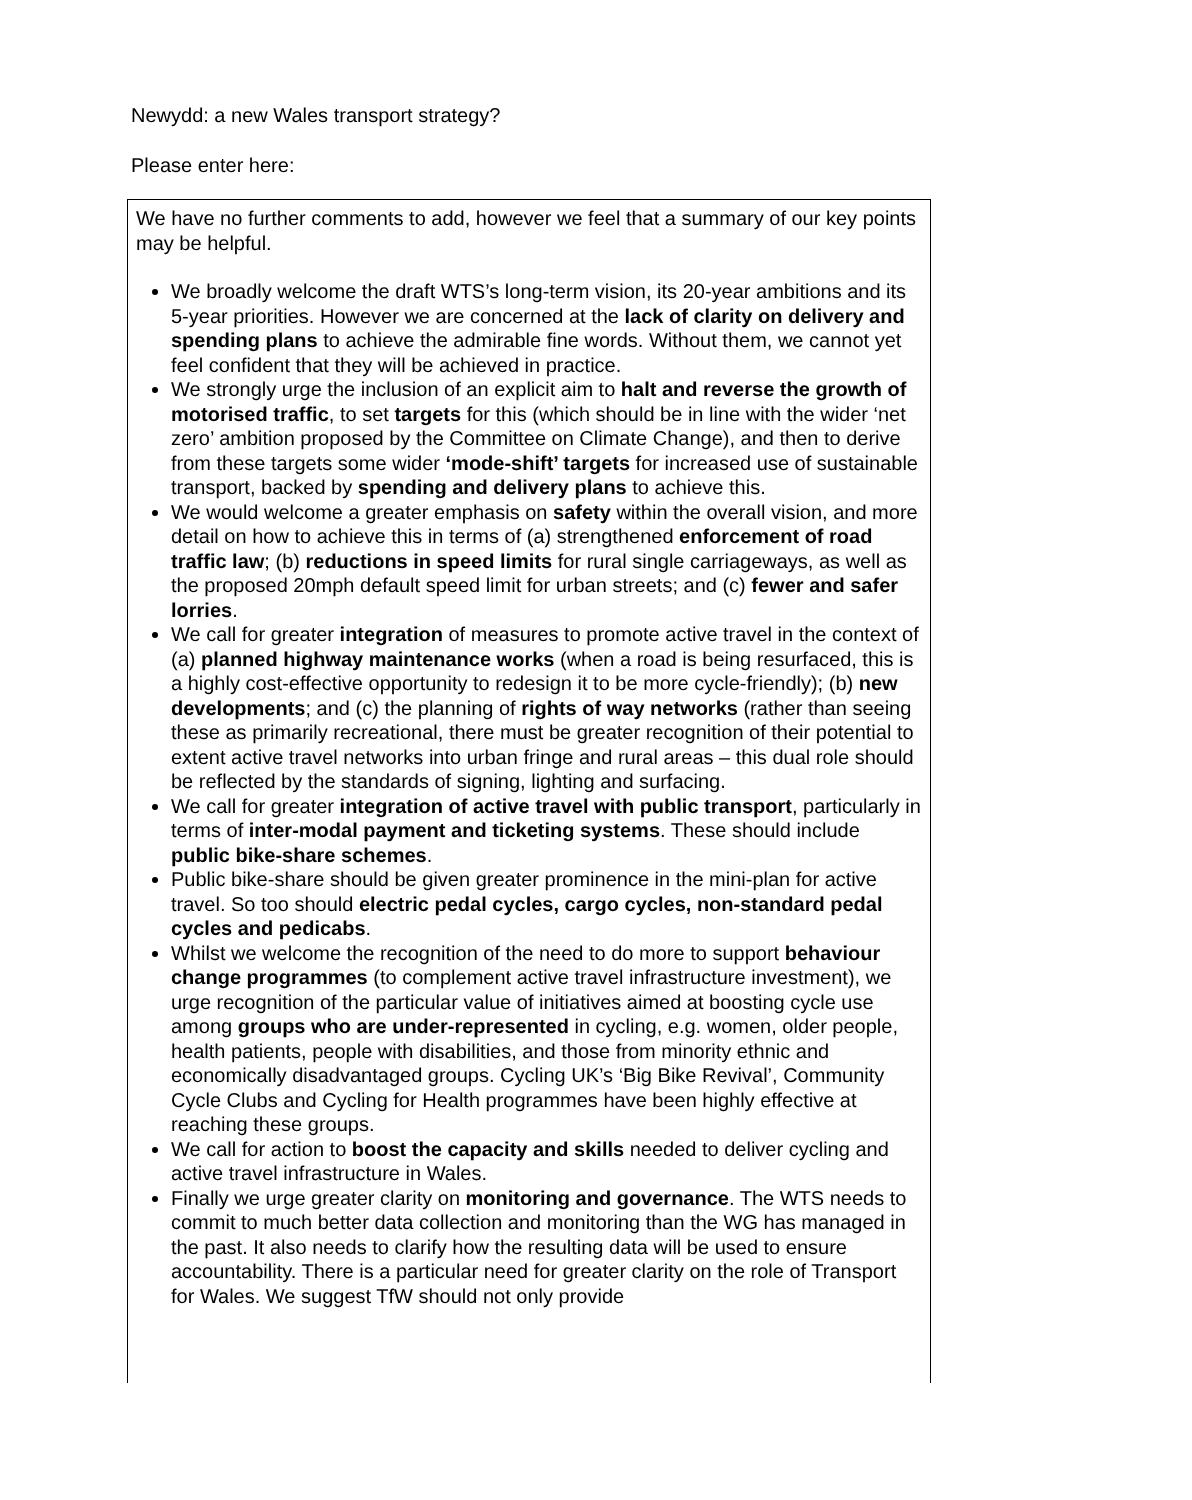Newydd: a new Wales transport strategy?
Please enter here:
We have no further comments to add, however we feel that a summary of our key points may be helpful.
We broadly welcome the draft WTS’s long-term vision, its 20-year ambitions and its 5-year priorities. However we are concerned at the lack of clarity on delivery and spending plans to achieve the admirable fine words. Without them, we cannot yet feel confident that they will be achieved in practice.
We strongly urge the inclusion of an explicit aim to halt and reverse the growth of motorised traffic, to set targets for this (which should be in line with the wider ‘net zero’ ambition proposed by the Committee on Climate Change), and then to derive from these targets some wider ‘mode-shift’ targets for increased use of sustainable transport, backed by spending and delivery plans to achieve this.
We would welcome a greater emphasis on safety within the overall vision, and more detail on how to achieve this in terms of (a) strengthened enforcement of road traffic law; (b) reductions in speed limits for rural single carriageways, as well as the proposed 20mph default speed limit for urban streets; and (c) fewer and safer lorries.
We call for greater integration of measures to promote active travel in the context of (a) planned highway maintenance works (when a road is being resurfaced, this is a highly cost-effective opportunity to redesign it to be more cycle-friendly); (b) new developments; and (c) the planning of rights of way networks (rather than seeing these as primarily recreational, there must be greater recognition of their potential to extent active travel networks into urban fringe and rural areas – this dual role should be reflected by the standards of signing, lighting and surfacing.
We call for greater integration of active travel with public transport, particularly in terms of inter-modal payment and ticketing systems. These should include public bike-share schemes.
Public bike-share should be given greater prominence in the mini-plan for active travel. So too should electric pedal cycles, cargo cycles, non-standard pedal cycles and pedicabs.
Whilst we welcome the recognition of the need to do more to support behaviour change programmes (to complement active travel infrastructure investment), we urge recognition of the particular value of initiatives aimed at boosting cycle use among groups who are under-represented in cycling, e.g. women, older people, health patients, people with disabilities, and those from minority ethnic and economically disadvantaged groups. Cycling UK’s ‘Big Bike Revival’, Community Cycle Clubs and Cycling for Health programmes have been highly effective at reaching these groups.
We call for action to boost the capacity and skills needed to deliver cycling and active travel infrastructure in Wales.
Finally we urge greater clarity on monitoring and governance. The WTS needs to commit to much better data collection and monitoring than the WG has managed in the past. It also needs to clarify how the resulting data will be used to ensure accountability. There is a particular need for greater clarity on the role of Transport for Wales. We suggest TfW should not only provide